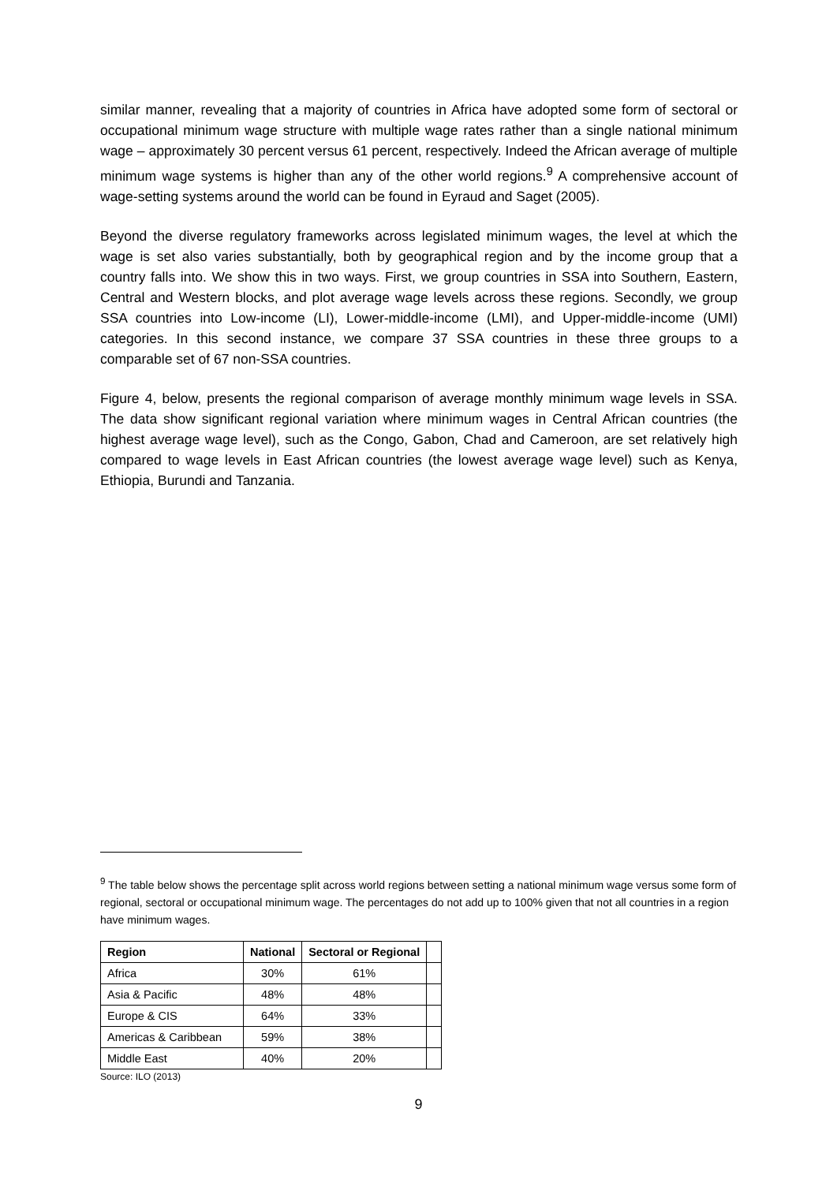similar manner, revealing that a majority of countries in Africa have adopted some form of sectoral or occupational minimum wage structure with multiple wage rates rather than a single national minimum wage – approximately 30 percent versus 61 percent, respectively. Indeed the African average of multiple minimum wage systems is higher than any of the other world regions.<sup>9</sup> A comprehensive account of wage-setting systems around the world can be found in Eyraud and Saget (2005).
Beyond the diverse regulatory frameworks across legislated minimum wages, the level at which the wage is set also varies substantially, both by geographical region and by the income group that a country falls into. We show this in two ways. First, we group countries in SSA into Southern, Eastern, Central and Western blocks, and plot average wage levels across these regions. Secondly, we group SSA countries into Low-income (LI), Lower-middle-income (LMI), and Upper-middle-income (UMI) categories. In this second instance, we compare 37 SSA countries in these three groups to a comparable set of 67 non-SSA countries.
Figure 4, below, presents the regional comparison of average monthly minimum wage levels in SSA. The data show significant regional variation where minimum wages in Central African countries (the highest average wage level), such as the Congo, Gabon, Chad and Cameroon, are set relatively high compared to wage levels in East African countries (the lowest average wage level) such as Kenya, Ethiopia, Burundi and Tanzania.
<sup>9</sup> The table below shows the percentage split across world regions between setting a national minimum wage versus some form of regional, sectoral or occupational minimum wage. The percentages do not add up to 100% given that not all countries in a region have minimum wages.
| Region | National | Sectoral or Regional | |
| --- | --- | --- | --- |
| Africa | 30% | 61% | |
| Asia & Pacific | 48% | 48% | |
| Europe & CIS | 64% | 33% | |
| Americas & Caribbean | 59% | 38% | |
| Middle East | 40% | 20% | |
Source: ILO (2013)
9